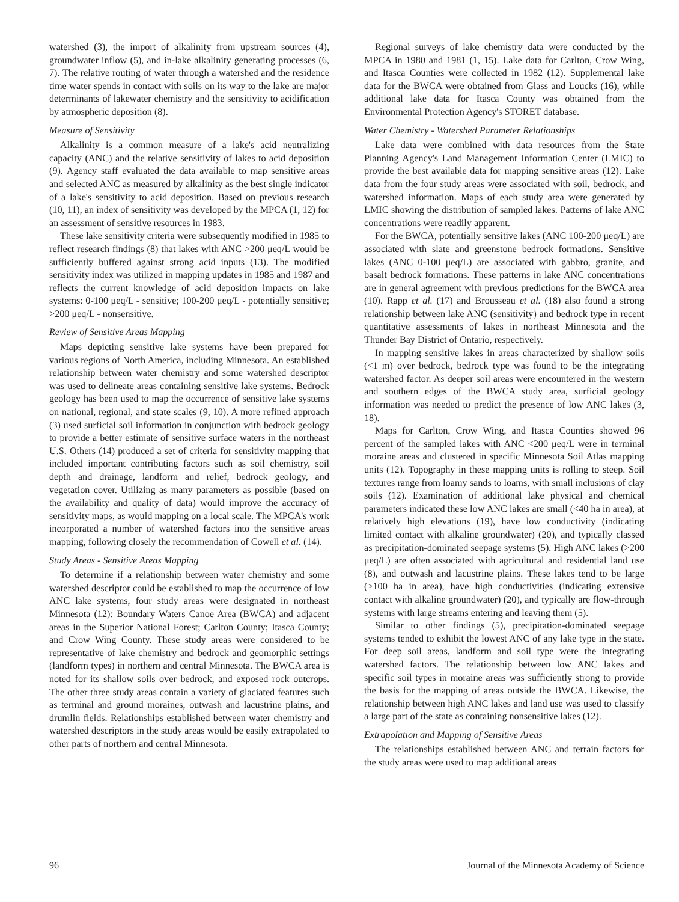watershed (3), the import of alkalinity from upstream sources (4), groundwater inflow (5), and in-lake alkalinity generating processes (6, 7). The relative routing of water through a watershed and the residence time water spends in contact with soils on its way to the lake are major determinants of lakewater chemistry and the sensitivity to acidification by atmospheric deposition (8).
Measure of Sensitivity
Alkalinity is a common measure of a lake's acid neutralizing capacity (ANC) and the relative sensitivity of lakes to acid deposition (9). Agency staff evaluated the data available to map sensitive areas and selected ANC as measured by alkalinity as the best single indicator of a lake's sensitivity to acid deposition. Based on previous research (10, 11), an index of sensitivity was developed by the MPCA (1, 12) for an assessment of sensitive resources in 1983.
These lake sensitivity criteria were subsequently modified in 1985 to reflect research findings (8) that lakes with ANC >200 μeq/L would be sufficiently buffered against strong acid inputs (13). The modified sensitivity index was utilized in mapping updates in 1985 and 1987 and reflects the current knowledge of acid deposition impacts on lake systems: 0-100 μeq/L - sensitive; 100-200 μeq/L - potentially sensitive; >200 μeq/L - nonsensitive.
Review of Sensitive Areas Mapping
Maps depicting sensitive lake systems have been prepared for various regions of North America, including Minnesota. An established relationship between water chemistry and some watershed descriptor was used to delineate areas containing sensitive lake systems. Bedrock geology has been used to map the occurrence of sensitive lake systems on national, regional, and state scales (9, 10). A more refined approach (3) used surficial soil information in conjunction with bedrock geology to provide a better estimate of sensitive surface waters in the northeast U.S. Others (14) produced a set of criteria for sensitivity mapping that included important contributing factors such as soil chemistry, soil depth and drainage, landform and relief, bedrock geology, and vegetation cover. Utilizing as many parameters as possible (based on the availability and quality of data) would improve the accuracy of sensitivity maps, as would mapping on a local scale. The MPCA's work incorporated a number of watershed factors into the sensitive areas mapping, following closely the recommendation of Cowell et al. (14).
Study Areas - Sensitive Areas Mapping
To determine if a relationship between water chemistry and some watershed descriptor could be established to map the occurrence of low ANC lake systems, four study areas were designated in northeast Minnesota (12): Boundary Waters Canoe Area (BWCA) and adjacent areas in the Superior National Forest; Carlton County; Itasca County; and Crow Wing County. These study areas were considered to be representative of lake chemistry and bedrock and geomorphic settings (landform types) in northern and central Minnesota. The BWCA area is noted for its shallow soils over bedrock, and exposed rock outcrops. The other three study areas contain a variety of glaciated features such as terminal and ground moraines, outwash and lacustrine plains, and drumlin fields. Relationships established between water chemistry and watershed descriptors in the study areas would be easily extrapolated to other parts of northern and central Minnesota.
Regional surveys of lake chemistry data were conducted by the MPCA in 1980 and 1981 (1, 15). Lake data for Carlton, Crow Wing, and Itasca Counties were collected in 1982 (12). Supplemental lake data for the BWCA were obtained from Glass and Loucks (16), while additional lake data for Itasca County was obtained from the Environmental Protection Agency's STORET database.
Water Chemistry - Watershed Parameter Relationships
Lake data were combined with data resources from the State Planning Agency's Land Management Information Center (LMIC) to provide the best available data for mapping sensitive areas (12). Lake data from the four study areas were associated with soil, bedrock, and watershed information. Maps of each study area were generated by LMIC showing the distribution of sampled lakes. Patterns of lake ANC concentrations were readily apparent.
For the BWCA, potentially sensitive lakes (ANC 100-200 μeq/L) are associated with slate and greenstone bedrock formations. Sensitive lakes (ANC 0-100 μeq/L) are associated with gabbro, granite, and basalt bedrock formations. These patterns in lake ANC concentrations are in general agreement with previous predictions for the BWCA area (10). Rapp et al. (17) and Brousseau et al. (18) also found a strong relationship between lake ANC (sensitivity) and bedrock type in recent quantitative assessments of lakes in northeast Minnesota and the Thunder Bay District of Ontario, respectively.
In mapping sensitive lakes in areas characterized by shallow soils (<1 m) over bedrock, bedrock type was found to be the integrating watershed factor. As deeper soil areas were encountered in the western and southern edges of the BWCA study area, surficial geology information was needed to predict the presence of low ANC lakes (3, 18).
Maps for Carlton, Crow Wing, and Itasca Counties showed 96 percent of the sampled lakes with ANC <200 μeq/L were in terminal moraine areas and clustered in specific Minnesota Soil Atlas mapping units (12). Topography in these mapping units is rolling to steep. Soil textures range from loamy sands to loams, with small inclusions of clay soils (12). Examination of additional lake physical and chemical parameters indicated these low ANC lakes are small (<40 ha in area), at relatively high elevations (19), have low conductivity (indicating limited contact with alkaline groundwater) (20), and typically classed as precipitation-dominated seepage systems (5). High ANC lakes (>200 μeq/L) are often associated with agricultural and residential land use (8), and outwash and lacustrine plains. These lakes tend to be large (>100 ha in area), have high conductivities (indicating extensive contact with alkaline groundwater) (20), and typically are flow-through systems with large streams entering and leaving them (5).
Similar to other findings (5), precipitation-dominated seepage systems tended to exhibit the lowest ANC of any lake type in the state. For deep soil areas, landform and soil type were the integrating watershed factors. The relationship between low ANC lakes and specific soil types in moraine areas was sufficiently strong to provide the basis for the mapping of areas outside the BWCA. Likewise, the relationship between high ANC lakes and land use was used to classify a large part of the state as containing nonsensitive lakes (12).
Extrapolation and Mapping of Sensitive Areas
The relationships established between ANC and terrain factors for the study areas were used to map additional areas
96 Journal of the Minnesota Academy of Science